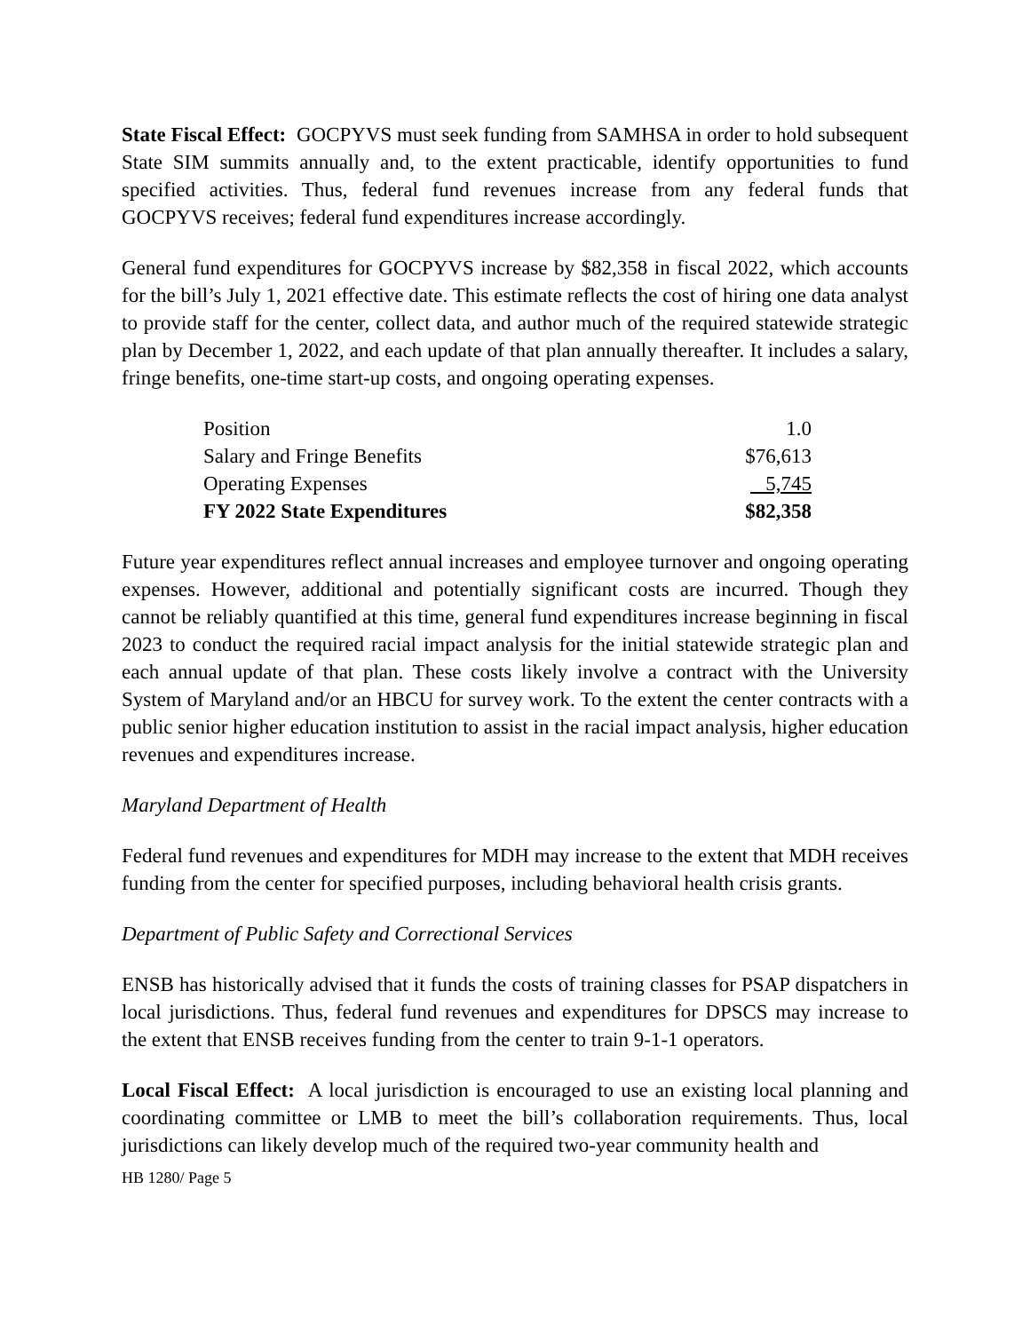State Fiscal Effect: GOCPYVS must seek funding from SAMHSA in order to hold subsequent State SIM summits annually and, to the extent practicable, identify opportunities to fund specified activities. Thus, federal fund revenues increase from any federal funds that GOCPYVS receives; federal fund expenditures increase accordingly.
General fund expenditures for GOCPYVS increase by $82,358 in fiscal 2022, which accounts for the bill’s July 1, 2021 effective date. This estimate reflects the cost of hiring one data analyst to provide staff for the center, collect data, and author much of the required statewide strategic plan by December 1, 2022, and each update of that plan annually thereafter. It includes a salary, fringe benefits, one-time start-up costs, and ongoing operating expenses.
| Position | 1.0 |
| Salary and Fringe Benefits | $76,613 |
| Operating Expenses | 5,745 |
| FY 2022 State Expenditures | $82,358 |
Future year expenditures reflect annual increases and employee turnover and ongoing operating expenses. However, additional and potentially significant costs are incurred. Though they cannot be reliably quantified at this time, general fund expenditures increase beginning in fiscal 2023 to conduct the required racial impact analysis for the initial statewide strategic plan and each annual update of that plan. These costs likely involve a contract with the University System of Maryland and/or an HBCU for survey work. To the extent the center contracts with a public senior higher education institution to assist in the racial impact analysis, higher education revenues and expenditures increase.
Maryland Department of Health
Federal fund revenues and expenditures for MDH may increase to the extent that MDH receives funding from the center for specified purposes, including behavioral health crisis grants.
Department of Public Safety and Correctional Services
ENSB has historically advised that it funds the costs of training classes for PSAP dispatchers in local jurisdictions. Thus, federal fund revenues and expenditures for DPSCS may increase to the extent that ENSB receives funding from the center to train 9-1-1 operators.
Local Fiscal Effect: A local jurisdiction is encouraged to use an existing local planning and coordinating committee or LMB to meet the bill’s collaboration requirements. Thus, local jurisdictions can likely develop much of the required two-year community health and
HB 1280/ Page 5